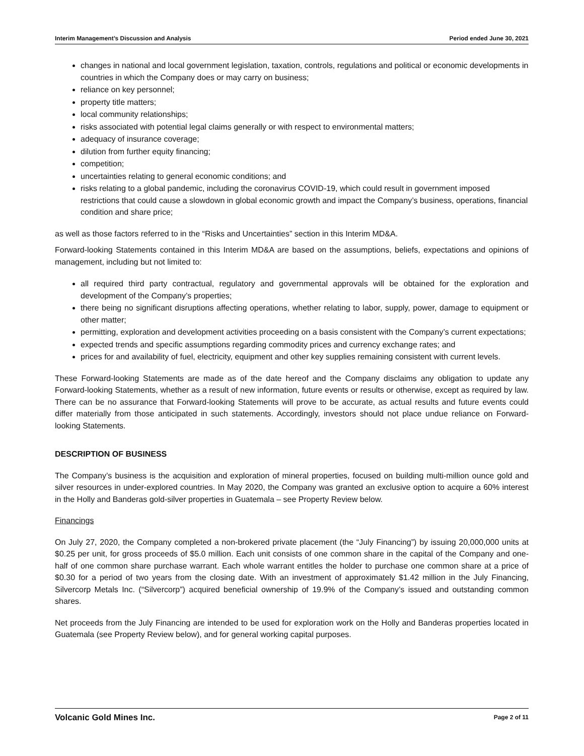Interim Management’s Discussion and Analysis Period ended June 30, 2021
changes in national and local government legislation, taxation, controls, regulations and political or economic developments in countries in which the Company does or may carry on business;
reliance on key personnel;
property title matters;
local community relationships;
risks associated with potential legal claims generally or with respect to environmental matters;
adequacy of insurance coverage;
dilution from further equity financing;
competition;
uncertainties relating to general economic conditions; and
risks relating to a global pandemic, including the coronavirus COVID-19, which could result in government imposed restrictions that could cause a slowdown in global economic growth and impact the Company’s business, operations, financial condition and share price;
as well as those factors referred to in the “Risks and Uncertainties” section in this Interim MD&A.
Forward-looking Statements contained in this Interim MD&A are based on the assumptions, beliefs, expectations and opinions of management, including but not limited to:
all required third party contractual, regulatory and governmental approvals will be obtained for the exploration and development of the Company’s properties;
there being no significant disruptions affecting operations, whether relating to labor, supply, power, damage to equipment or other matter;
permitting, exploration and development activities proceeding on a basis consistent with the Company’s current expectations;
expected trends and specific assumptions regarding commodity prices and currency exchange rates; and
prices for and availability of fuel, electricity, equipment and other key supplies remaining consistent with current levels.
These Forward-looking Statements are made as of the date hereof and the Company disclaims any obligation to update any Forward-looking Statements, whether as a result of new information, future events or results or otherwise, except as required by law. There can be no assurance that Forward-looking Statements will prove to be accurate, as actual results and future events could differ materially from those anticipated in such statements. Accordingly, investors should not place undue reliance on Forward-looking Statements.
DESCRIPTION OF BUSINESS
The Company’s business is the acquisition and exploration of mineral properties, focused on building multi-million ounce gold and silver resources in under-explored countries. In May 2020, the Company was granted an exclusive option to acquire a 60% interest in the Holly and Banderas gold-silver properties in Guatemala – see Property Review below.
Financings
On July 27, 2020, the Company completed a non-brokered private placement (the “July Financing”) by issuing 20,000,000 units at $0.25 per unit, for gross proceeds of $5.0 million. Each unit consists of one common share in the capital of the Company and one-half of one common share purchase warrant. Each whole warrant entitles the holder to purchase one common share at a price of $0.30 for a period of two years from the closing date. With an investment of approximately $1.42 million in the July Financing, Silvercorp Metals Inc. (“Silvercorp”) acquired beneficial ownership of 19.9% of the Company’s issued and outstanding common shares.
Net proceeds from the July Financing are intended to be used for exploration work on the Holly and Banderas properties located in Guatemala (see Property Review below), and for general working capital purposes.
Volcanic Gold Mines Inc. Page 2 of 11